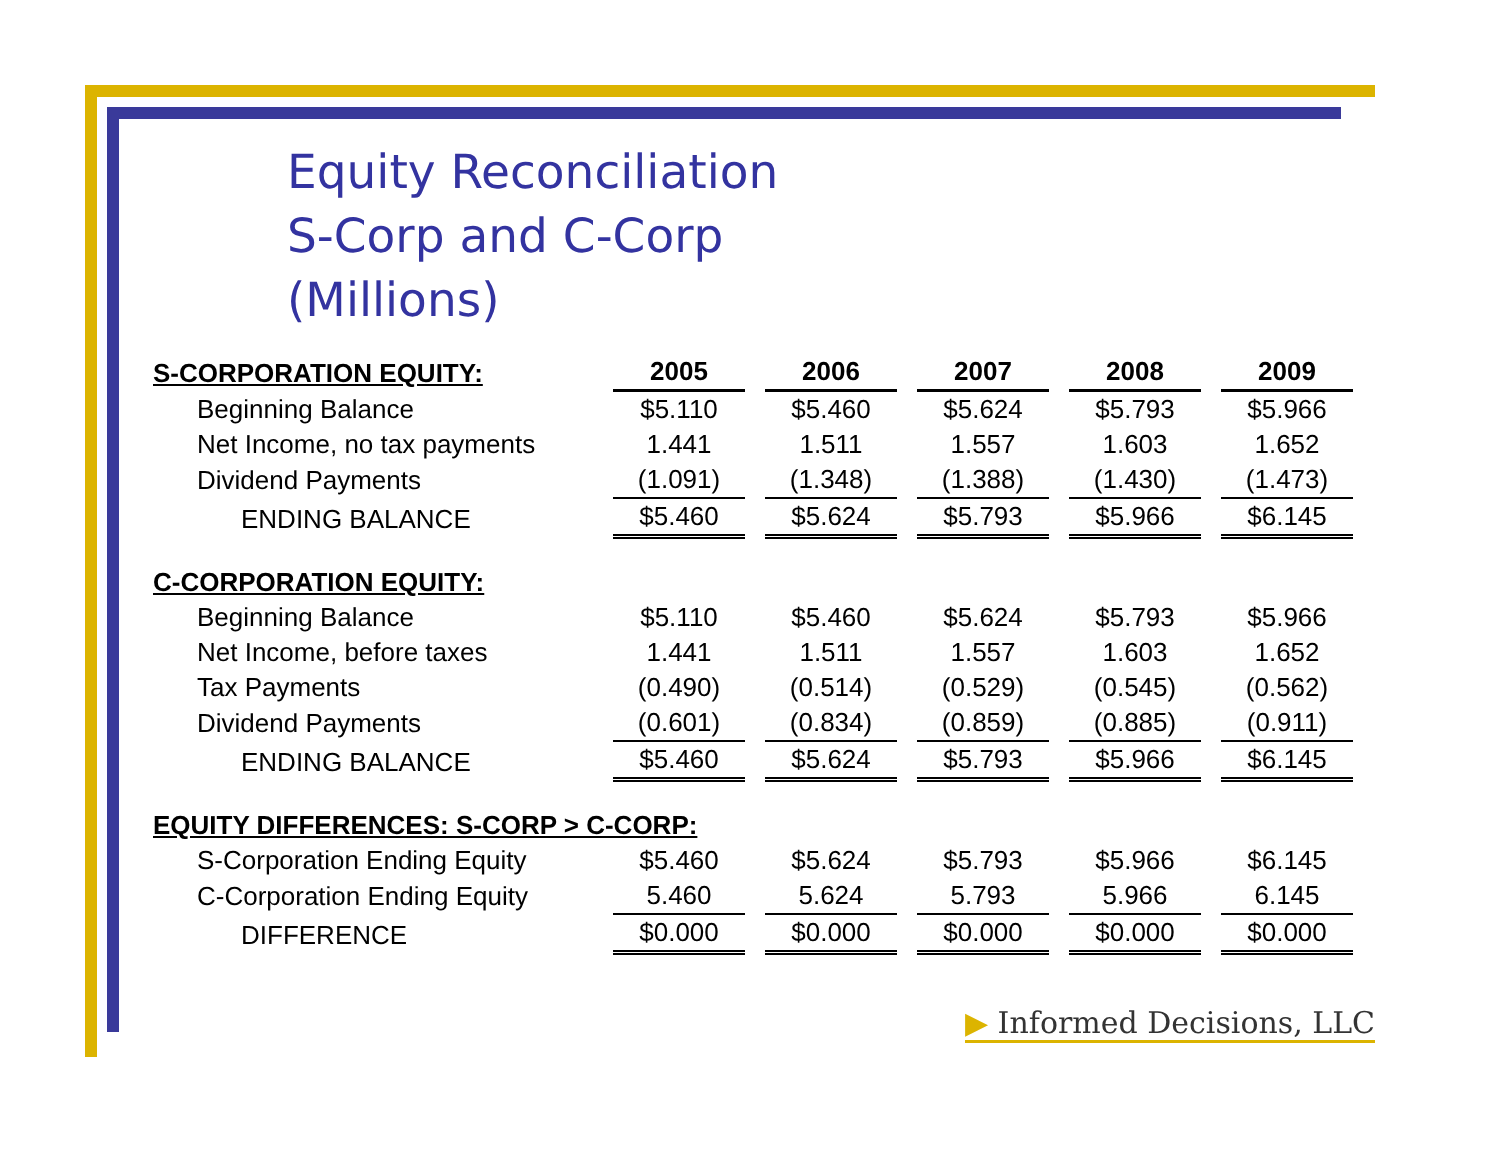Equity Reconciliation
S-Corp and C-Corp
(Millions)
| S-CORPORATION EQUITY: | 2005 | 2006 | 2007 | 2008 | 2009 |
| --- | --- | --- | --- | --- | --- |
| Beginning Balance | $5.110 | $5.460 | $5.624 | $5.793 | $5.966 |
| Net Income, no tax payments | 1.441 | 1.511 | 1.557 | 1.603 | 1.652 |
| Dividend Payments | (1.091) | (1.348) | (1.388) | (1.430) | (1.473) |
| ENDING BALANCE | $5.460 | $5.624 | $5.793 | $5.966 | $6.145 |
| C-CORPORATION EQUITY: | | | | | |
| Beginning Balance | $5.110 | $5.460 | $5.624 | $5.793 | $5.966 |
| Net Income, before taxes | 1.441 | 1.511 | 1.557 | 1.603 | 1.652 |
| Tax Payments | (0.490) | (0.514) | (0.529) | (0.545) | (0.562) |
| Dividend Payments | (0.601) | (0.834) | (0.859) | (0.885) | (0.911) |
| ENDING BALANCE | $5.460 | $5.624 | $5.793 | $5.966 | $6.145 |
| EQUITY DIFFERENCES: S-CORP > C-CORP: | | | | | |
| S-Corporation Ending Equity | $5.460 | $5.624 | $5.793 | $5.966 | $6.145 |
| C-Corporation Ending Equity | 5.460 | 5.624 | 5.793 | 5.966 | 6.145 |
| DIFFERENCE | $0.000 | $0.000 | $0.000 | $0.000 | $0.000 |
▶ Informed Decisions, LLC